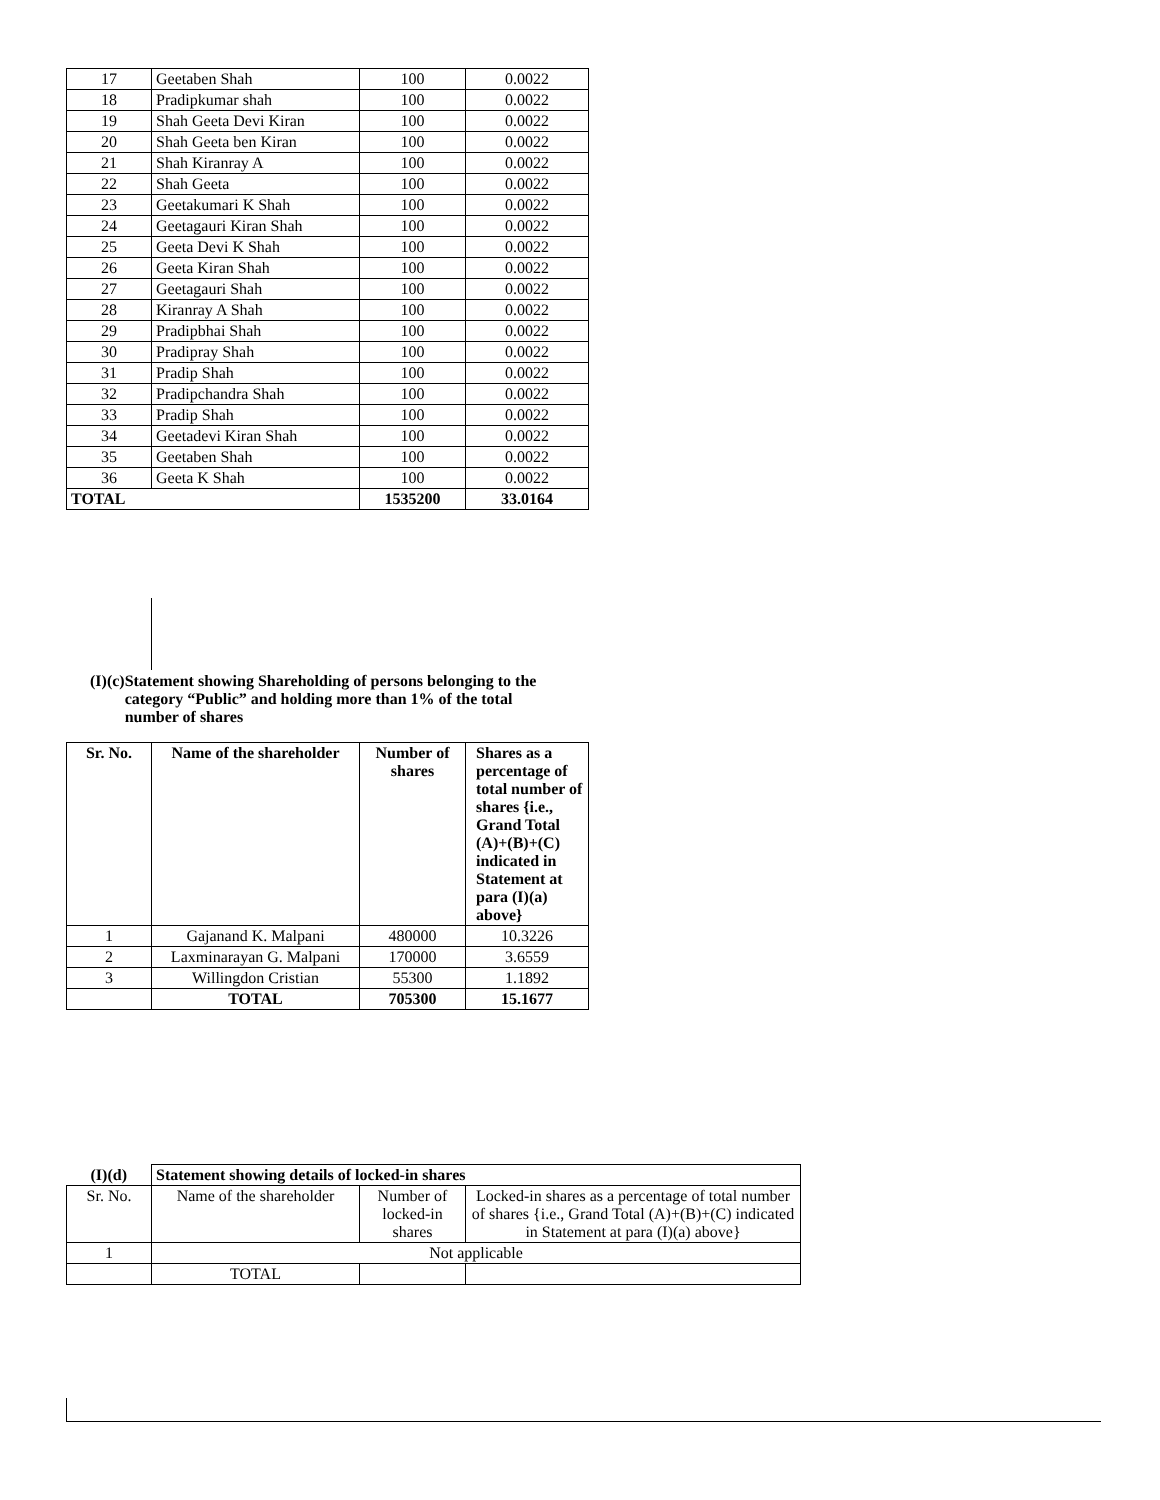| 17 | Geetaben Shah | 100 | 0.0022 |
| 18 | Pradipkumar shah | 100 | 0.0022 |
| 19 | Shah Geeta Devi Kiran | 100 | 0.0022 |
| 20 | Shah Geeta ben Kiran | 100 | 0.0022 |
| 21 | Shah Kiranray A | 100 | 0.0022 |
| 22 | Shah Geeta | 100 | 0.0022 |
| 23 | Geetakumari K Shah | 100 | 0.0022 |
| 24 | Geetagauri Kiran Shah | 100 | 0.0022 |
| 25 | Geeta Devi K Shah | 100 | 0.0022 |
| 26 | Geeta Kiran Shah | 100 | 0.0022 |
| 27 | Geetagauri Shah | 100 | 0.0022 |
| 28 | Kiranray A Shah | 100 | 0.0022 |
| 29 | Pradipbhai Shah | 100 | 0.0022 |
| 30 | Pradipray Shah | 100 | 0.0022 |
| 31 | Pradip Shah | 100 | 0.0022 |
| 32 | Pradipchandra Shah | 100 | 0.0022 |
| 33 | Pradip Shah | 100 | 0.0022 |
| 34 | Geetadevi Kiran Shah | 100 | 0.0022 |
| 35 | Geetaben Shah | 100 | 0.0022 |
| 36 | Geeta K Shah | 100 | 0.0022 |
| TOTAL | | 1535200 | 33.0164 |
(I)(c) Statement showing Shareholding of persons belonging to the category “Public” and holding more than 1% of the total number of shares
| Sr. No. | Name of the shareholder | Number of shares | Shares as a percentage of total number of shares {i.e., Grand Total (A)+(B)+(C) indicated in Statement at para (I)(a) above} |
| --- | --- | --- | --- |
| 1 | Gajanand K. Malpani | 480000 | 10.3226 |
| 2 | Laxminarayan G. Malpani | 170000 | 3.6559 |
| 3 | Willingdon Cristian | 55300 | 1.1892 |
| | TOTAL | 705300 | 15.1677 |
| (I)(d) | Statement showing details of locked-in shares | | |
| --- | --- | --- | --- |
| Sr. No. | Name of the shareholder | Number of locked-in shares | Locked-in shares as a percentage of total number of shares {i.e., Grand Total (A)+(B)+(C) indicated in Statement at para (I)(a) above} |
| 1 | Not applicable | | |
| | TOTAL | | |